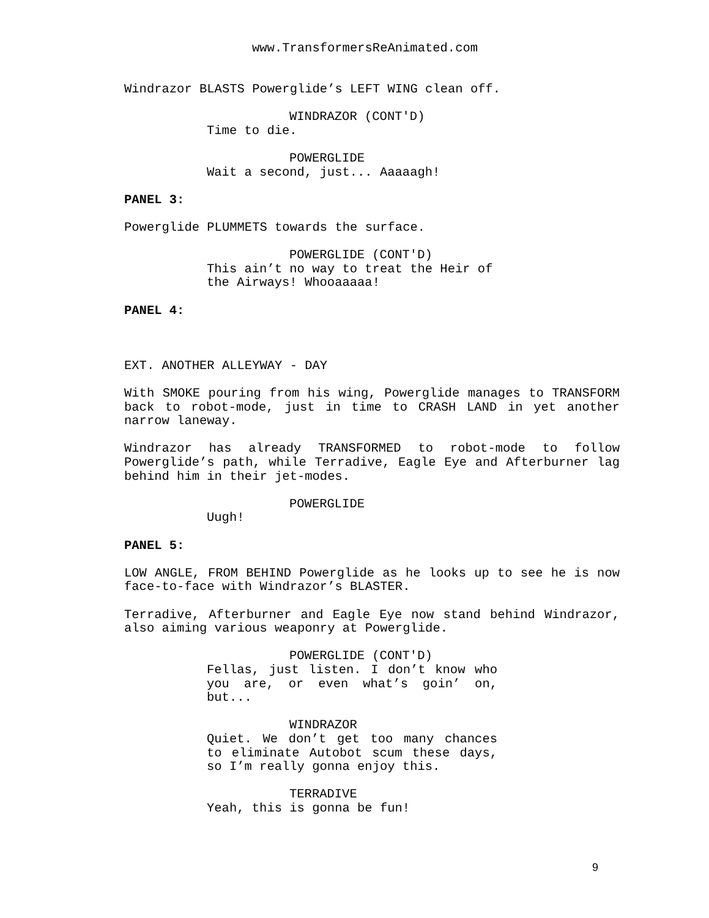www.TransformersReAnimated.com
Windrazor BLASTS Powerglide’s LEFT WING clean off.
WINDRAZOR (CONT'D)
Time to die.
POWERGLIDE
Wait a second, just... Aaaaagh!
PANEL 3:
Powerglide PLUMMETS towards the surface.
POWERGLIDE (CONT'D)
This ain’t no way to treat the Heir of the Airways! Whooaaaaa!
PANEL 4:
EXT. ANOTHER ALLEYWAY - DAY
With SMOKE pouring from his wing, Powerglide manages to TRANSFORM back to robot-mode, just in time to CRASH LAND in yet another narrow laneway.
Windrazor has already TRANSFORMED to robot-mode to follow Powerglide’s path, while Terradive, Eagle Eye and Afterburner lag behind him in their jet-modes.
POWERGLIDE
Uugh!
PANEL 5:
LOW ANGLE, FROM BEHIND Powerglide as he looks up to see he is now face-to-face with Windrazor’s BLASTER.
Terradive, Afterburner and Eagle Eye now stand behind Windrazor, also aiming various weaponry at Powerglide.
POWERGLIDE (CONT'D)
Fellas, just listen. I don’t know who you are, or even what’s goin’ on, but...
WINDRAZOR
Quiet. We don’t get too many chances to eliminate Autobot scum these days, so I’m really gonna enjoy this.
TERRADIVE
Yeah, this is gonna be fun!
9